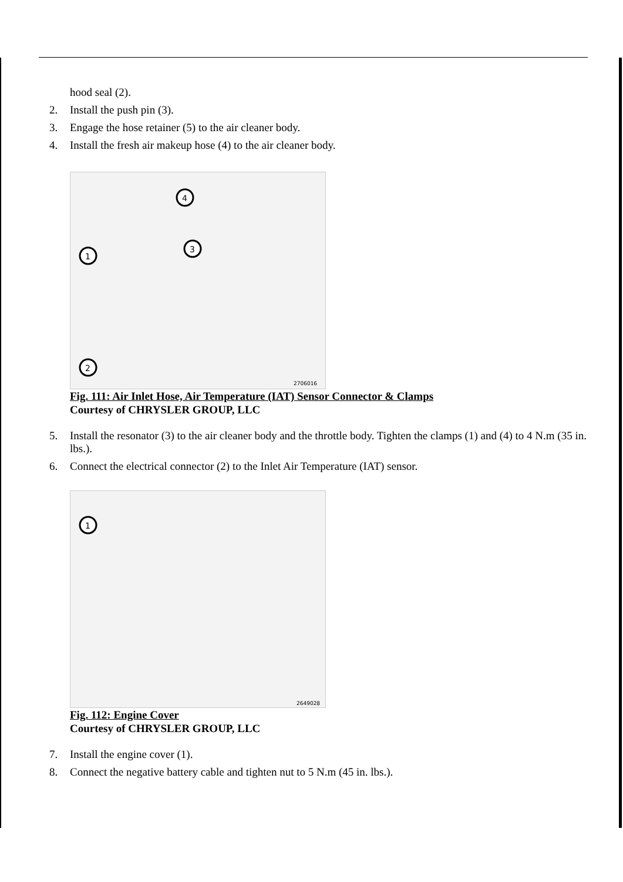hood seal (2).
2. Install the push pin (3).
3. Engage the hose retainer (5) to the air cleaner body.
4. Install the fresh air makeup hose (4) to the air cleaner body.
1
2
3
4
2706016
Fig. 111: Air Inlet Hose, Air Temperature (IAT) Sensor Connector & Clamps
Courtesy of CHRYSLER GROUP, LLC
5. Install the resonator (3) to the air cleaner body and the throttle body. Tighten the clamps (1) and (4) to 4 N.m (35 in. lbs.).
6. Connect the electrical connector (2) to the Inlet Air Temperature (IAT) sensor.
1
2649028
Fig. 112: Engine Cover
Courtesy of CHRYSLER GROUP, LLC
7. Install the engine cover (1).
8. Connect the negative battery cable and tighten nut to 5 N.m (45 in. lbs.).